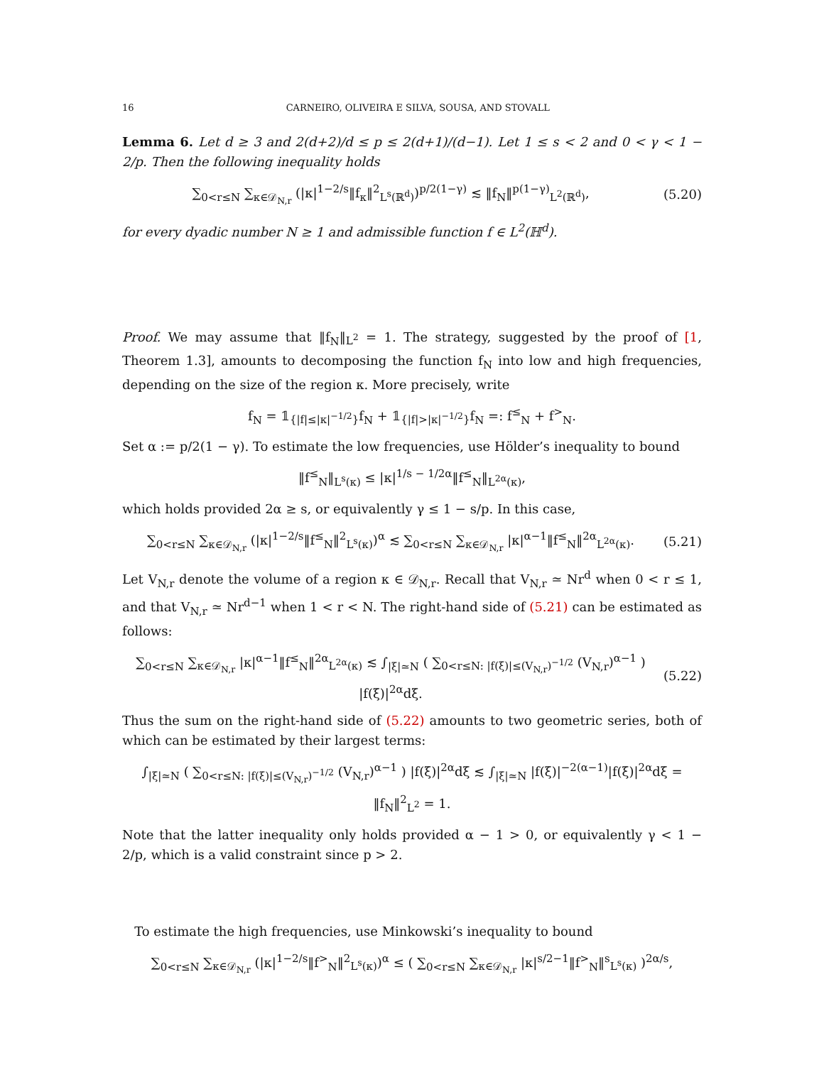16 CARNEIRO, OLIVEIRA E SILVA, SOUSA, AND STOVALL
Lemma 6. Let d ≥ 3 and 2(d+2)/d ≤ p ≤ 2(d+1)/(d−1). Let 1 ≤ s < 2 and 0 < γ < 1 − 2/p. Then the following inequality holds
∑<sub>0<r≤N</sub> ∑<sub>κ∈𝒟<sub>N,r</sub></sub> (|κ|<sup>1−2/s</sup>‖f<sub>κ</sub>‖<sup>2</sup><sub>L<sup>s</sup>(ℝ<sup>d</sup>)</sub>)<sup>p/2(1−γ)</sup> ≲ ‖f<sub>N</sub>‖<sup>p(1−γ)</sup><sub>L<sup>2</sup>(ℝ<sup>d</sup>)</sub>, (5.20)
for every dyadic number N ≥ 1 and admissible function f ∈ L<sup>2</sup>(ℍ<sup>d</sup>).
Proof. We may assume that ‖f<sub>N</sub>‖<sub>L<sup>2</sup></sub> = 1. The strategy, suggested by the proof of [1, Theorem 1.3], amounts to decomposing the function f<sub>N</sub> into low and high frequencies, depending on the size of the region κ. More precisely, write
f<sub>N</sub> = 𝟙<sub>{|f|≤|κ|<sup>−1/2</sup>}</sub>f<sub>N</sub> + 𝟙<sub>{|f|>|κ|<sup>−1/2</sup>}</sub>f<sub>N</sub> =: f<sup>≤</sup><sub>N</sub> + f<sup>></sup><sub>N</sub>.
Set α := p/2(1 − γ). To estimate the low frequencies, use Hölder’s inequality to bound
‖f<sup>≤</sup><sub>N</sub>‖<sub>L<sup>s</sup>(κ)</sub> ≤ |κ|<sup>1/s − 1/2α</sup>‖f<sup>≤</sup><sub>N</sub>‖<sub>L<sup>2α</sup>(κ)</sub>,
which holds provided 2α ≥ s, or equivalently γ ≤ 1 − s/p. In this case,
∑<sub>0<r≤N</sub> ∑<sub>κ∈𝒟<sub>N,r</sub></sub> (|κ|<sup>1−2/s</sup>‖f<sup>≤</sup><sub>N</sub>‖<sup>2</sup><sub>L<sup>s</sup>(κ)</sub>)<sup>α</sup> ≲ ∑<sub>0<r≤N</sub> ∑<sub>κ∈𝒟<sub>N,r</sub></sub> |κ|<sup>α−1</sup>‖f<sup>≤</sup><sub>N</sub>‖<sup>2α</sup><sub>L<sup>2α</sup>(κ)</sub>. (5.21)
Let V<sub>N,r</sub> denote the volume of a region κ ∈ 𝒟<sub>N,r</sub>. Recall that V<sub>N,r</sub> ≃ Nr<sup>d</sup> when 0 < r ≤ 1, and that V<sub>N,r</sub> ≃ Nr<sup>d−1</sup> when 1 < r < N. The right-hand side of (5.21) can be estimated as follows:
∑<sub>0<r≤N</sub> ∑<sub>κ∈𝒟<sub>N,r</sub></sub> |κ|<sup>α−1</sup>‖f<sup>≤</sup><sub>N</sub>‖<sup>2α</sup><sub>L<sup>2α</sup>(κ)</sub> ≲ ∫<sub>|ξ|≃N</sub> ( ∑<sub>0<r≤N: |f(ξ)|≤(V<sub>N,r</sub>)<sup>−1/2</sup></sub> (V<sub>N,r</sub>)<sup>α−1</sup> ) |f(ξ)|<sup>2α</sup>dξ. (5.22)
Thus the sum on the right-hand side of (5.22) amounts to two geometric series, both of which can be estimated by their largest terms:
∫<sub>|ξ|≃N</sub> ( ∑<sub>0<r≤N: |f(ξ)|≤(V<sub>N,r</sub>)<sup>−1/2</sup></sub> (V<sub>N,r</sub>)<sup>α−1</sup> ) |f(ξ)|<sup>2α</sup>dξ ≲ ∫<sub>|ξ|≃N</sub> |f(ξ)|<sup>−2(α−1)</sup>|f(ξ)|<sup>2α</sup>dξ = ‖f<sub>N</sub>‖<sup>2</sup><sub>L<sup>2</sup></sub> = 1.
Note that the latter inequality only holds provided α − 1 > 0, or equivalently γ < 1 − 2/p, which is a valid constraint since p > 2.
To estimate the high frequencies, use Minkowski’s inequality to bound
∑<sub>0<r≤N</sub> ∑<sub>κ∈𝒟<sub>N,r</sub></sub> (|κ|<sup>1−2/s</sup>‖f<sup>></sup><sub>N</sub>‖<sup>2</sup><sub>L<sup>s</sup>(κ)</sub>)<sup>α</sup> ≤ ( ∑<sub>0<r≤N</sub> ∑<sub>κ∈𝒟<sub>N,r</sub></sub> |κ|<sup>s/2−1</sup>‖f<sup>></sup><sub>N</sub>‖<sup>s</sup><sub>L<sup>s</sup>(κ)</sub> )<sup>2α/s</sup>,